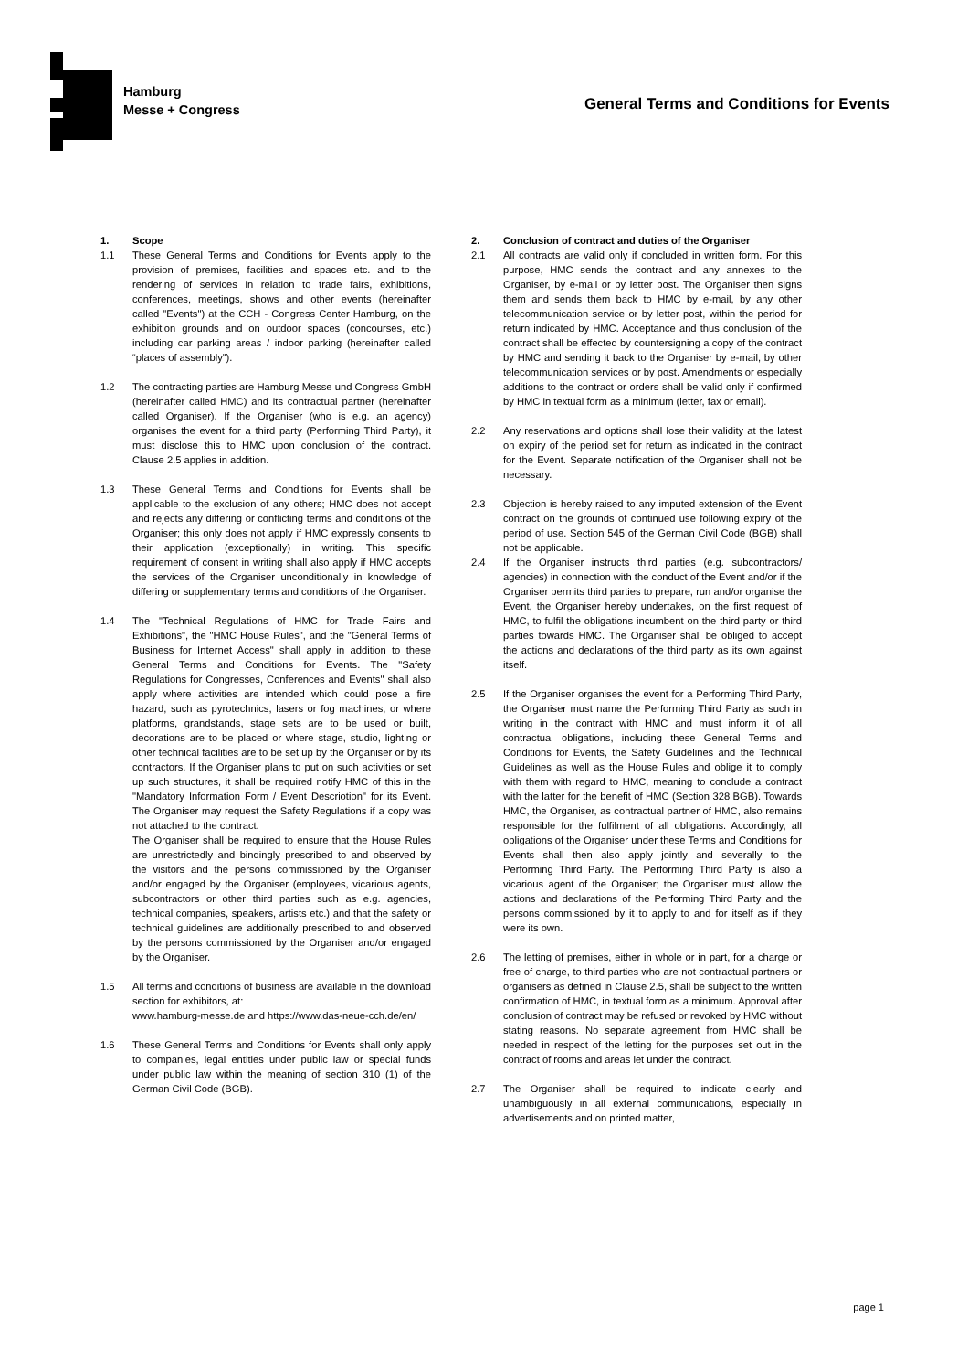Hamburg
Messe + Congress
General Terms and Conditions for Events
1. Scope
1.1 These General Terms and Conditions for Events apply to the provision of premises, facilities and spaces etc. and to the rendering of services in relation to trade fairs, exhibitions, conferences, meetings, shows and other events (hereinafter called "Events") at the CCH - Congress Center Hamburg, on the exhibition grounds and on outdoor spaces (concourses, etc.) including car parking areas / indoor parking (hereinafter called “places of assembly”).
1.2 The contracting parties are Hamburg Messe und Congress GmbH (hereinafter called HMC) and its contractual partner (hereinafter called Organiser). If the Organiser (who is e.g. an agency) organises the event for a third party (Performing Third Party), it must disclose this to HMC upon conclusion of the contract. Clause 2.5 applies in addition.
1.3 These General Terms and Conditions for Events shall be applicable to the exclusion of any others; HMC does not accept and rejects any differing or conflicting terms and conditions of the Organiser; this only does not apply if HMC expressly consents to their application (exceptionally) in writing. This specific requirement of consent in writing shall also apply if HMC accepts the services of the Organiser unconditionally in knowledge of differing or supplementary terms and conditions of the Organiser.
1.4 The "Technical Regulations of HMC for Trade Fairs and Exhibitions", the "HMC House Rules", and the "General Terms of Business for Internet Access" shall apply in addition to these General Terms and Conditions for Events. The "Safety Regulations for Congresses, Conferences and Events" shall also apply where activities are intended which could pose a fire hazard, such as pyrotechnics, lasers or fog machines, or where platforms, grandstands, stage sets are to be used or built, decorations are to be placed or where stage, studio, lighting or other technical facilities are to be set up by the Organiser or by its contractors. If the Organiser plans to put on such activities or set up such structures, it shall be required notify HMC of this in the "Mandatory Information Form / Event Descriotion" for its Event. The Organiser may request the Safety Regulations if a copy was not attached to the contract.
The Organiser shall be required to ensure that the House Rules are unrestrictedly and bindingly prescribed to and observed by the visitors and the persons commissioned by the Organiser and/or engaged by the Organiser (employees, vicarious agents, subcontractors or other third parties such as e.g. agencies, technical companies, speakers, artists etc.) and that the safety or technical guidelines are additionally prescribed to and observed by the persons commissioned by the Organiser and/or engaged by the Organiser.
1.5 All terms and conditions of business are available in the download section for exhibitors, at:
www.hamburg-messe.de and https://www.das-neue-cch.de/en/
1.6 These General Terms and Conditions for Events shall only apply to companies, legal entities under public law or special funds under public law within the meaning of section 310 (1) of the German Civil Code (BGB).
2. Conclusion of contract and duties of the Organiser
2.1 All contracts are valid only if concluded in written form. For this purpose, HMC sends the contract and any annexes to the Organiser, by e-mail or by letter post. The Organiser then signs them and sends them back to HMC by e-mail, by any other telecommunication service or by letter post, within the period for return indicated by HMC. Acceptance and thus conclusion of the contract shall be effected by countersigning a copy of the contract by HMC and sending it back to the Organiser by e-mail, by other telecommunication services or by post. Amendments or especially additions to the contract or orders shall be valid only if confirmed by HMC in textual form as a minimum (letter, fax or email).
2.2 Any reservations and options shall lose their validity at the latest on expiry of the period set for return as indicated in the contract for the Event. Separate notification of the Organiser shall not be necessary.
2.3 Objection is hereby raised to any imputed extension of the Event contract on the grounds of continued use following expiry of the period of use. Section 545 of the German Civil Code (BGB) shall not be applicable.
2.4 If the Organiser instructs third parties (e.g. subcontractors/ agencies) in connection with the conduct of the Event and/or if the Organiser permits third parties to prepare, run and/or organise the Event, the Organiser hereby undertakes, on the first request of HMC, to fulfil the obligations incumbent on the third party or third parties towards HMC. The Organiser shall be obliged to accept the actions and declarations of the third party as its own against itself.
2.5 If the Organiser organises the event for a Performing Third Party, the Organiser must name the Performing Third Party as such in writing in the contract with HMC and must inform it of all contractual obligations, including these General Terms and Conditions for Events, the Safety Guidelines and the Technical Guidelines as well as the House Rules and oblige it to comply with them with regard to HMC, meaning to conclude a contract with the latter for the benefit of HMC (Section 328 BGB). Towards HMC, the Organiser, as contractual partner of HMC, also remains responsible for the fulfilment of all obligations. Accordingly, all obligations of the Organiser under these Terms and Conditions for Events shall then also apply jointly and severally to the Performing Third Party. The Performing Third Party is also a vicarious agent of the Organiser; the Organiser must allow the actions and declarations of the Performing Third Party and the persons commissioned by it to apply to and for itself as if they were its own.
2.6 The letting of premises, either in whole or in part, for a charge or free of charge, to third parties who are not contractual partners or organisers as defined in Clause 2.5, shall be subject to the written confirmation of HMC, in textual form as a minimum. Approval after conclusion of contract may be refused or revoked by HMC without stating reasons. No separate agreement from HMC shall be needed in respect of the letting for the purposes set out in the contract of rooms and areas let under the contract.
2.7 The Organiser shall be required to indicate clearly and unambiguously in all external communications, especially in advertisements and on printed matter,
page 1